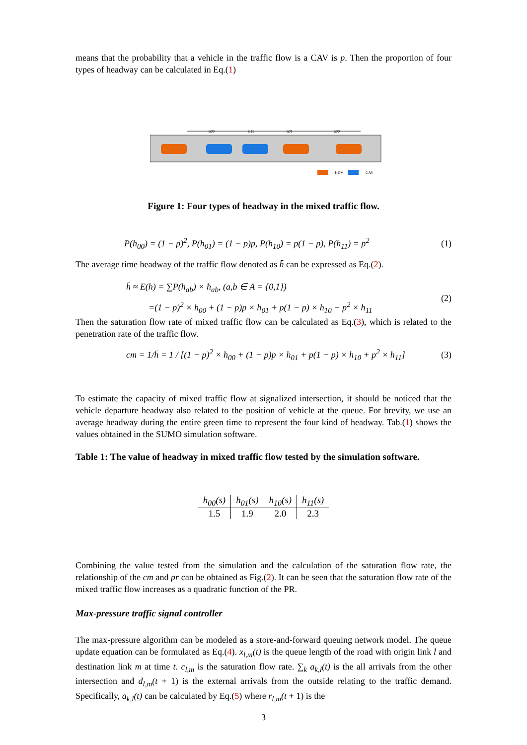means that the probability that a vehicle in the traffic flow is a CAV is p. Then the proportion of four types of headway can be calculated in Eq.(1)
h00
h11
h01
h00
HDV
CAV
Figure 1: Four types of headway in the mixed traffic flow.
P(h<sub>00</sub>) = (1 − p)<sup>2</sup>, P(h<sub>01</sub>) = (1 − p)p, P(h<sub>10</sub>) = p(1 − p), P(h<sub>11</sub>) = p<sup>2</sup> (1)
The average time headway of the traffic flow denoted as h̄ can be expressed as Eq.(2).
h̄ ≈ E(h) = ∑P(h<sub>ab</sub>) × h<sub>ab</sub>, (a,b ∈ A = {0,1})
=(1 − p)<sup>2</sup> × h<sub>00</sub> + (1 − p)p × h<sub>01</sub> + p(1 − p) × h<sub>10</sub> + p<sup>2</sup> × h<sub>11</sub> (2)
Then the saturation flow rate of mixed traffic flow can be calculated as Eq.(3), which is related to the penetration rate of the traffic flow.
cm = 1/h̄ = 1 / [(1 − p)<sup>2</sup> × h<sub>00</sub> + (1 − p)p × h<sub>01</sub> + p(1 − p) × h<sub>10</sub> + p<sup>2</sup> × h<sub>11</sub>] (3)
To estimate the capacity of mixed traffic flow at signalized intersection, it should be noticed that the vehicle departure headway also related to the position of vehicle at the queue. For brevity, we use an average headway during the entire green time to represent the four kind of headway. Tab.(1) shows the values obtained in the SUMO simulation software.
Table 1: The value of headway in mixed traffic flow tested by the simulation software.
| h<sub>00</sub>(s) | h<sub>01</sub>(s) | h<sub>10</sub>(s) | h<sub>11</sub>(s) |
| --- | --- | --- | --- |
| 1.5 | 1.9 | 2.0 | 2.3 |
Combining the value tested from the simulation and the calculation of the saturation flow rate, the relationship of the cm and pr can be obtained as Fig.(2). It can be seen that the saturation flow rate of the mixed traffic flow increases as a quadratic function of the PR.
Max-pressure traffic signal controller
The max-pressure algorithm can be modeled as a store-and-forward queuing network model. The queue update equation can be formulated as Eq.(4). x<sub>l,m</sub>(t) is the queue length of the road with origin link l and destination link m at time t. c<sub>l,m</sub> is the saturation flow rate. ∑<sub>k</sub> a<sub>k,l</sub>(t) is the all arrivals from the other intersection and d<sub>l,m</sub>(t + 1) is the external arrivals from the outside relating to the traffic demand. Specifically, a<sub>k,l</sub>(t) can be calculated by Eq.(5) where r<sub>l,m</sub>(t + 1) is the
3